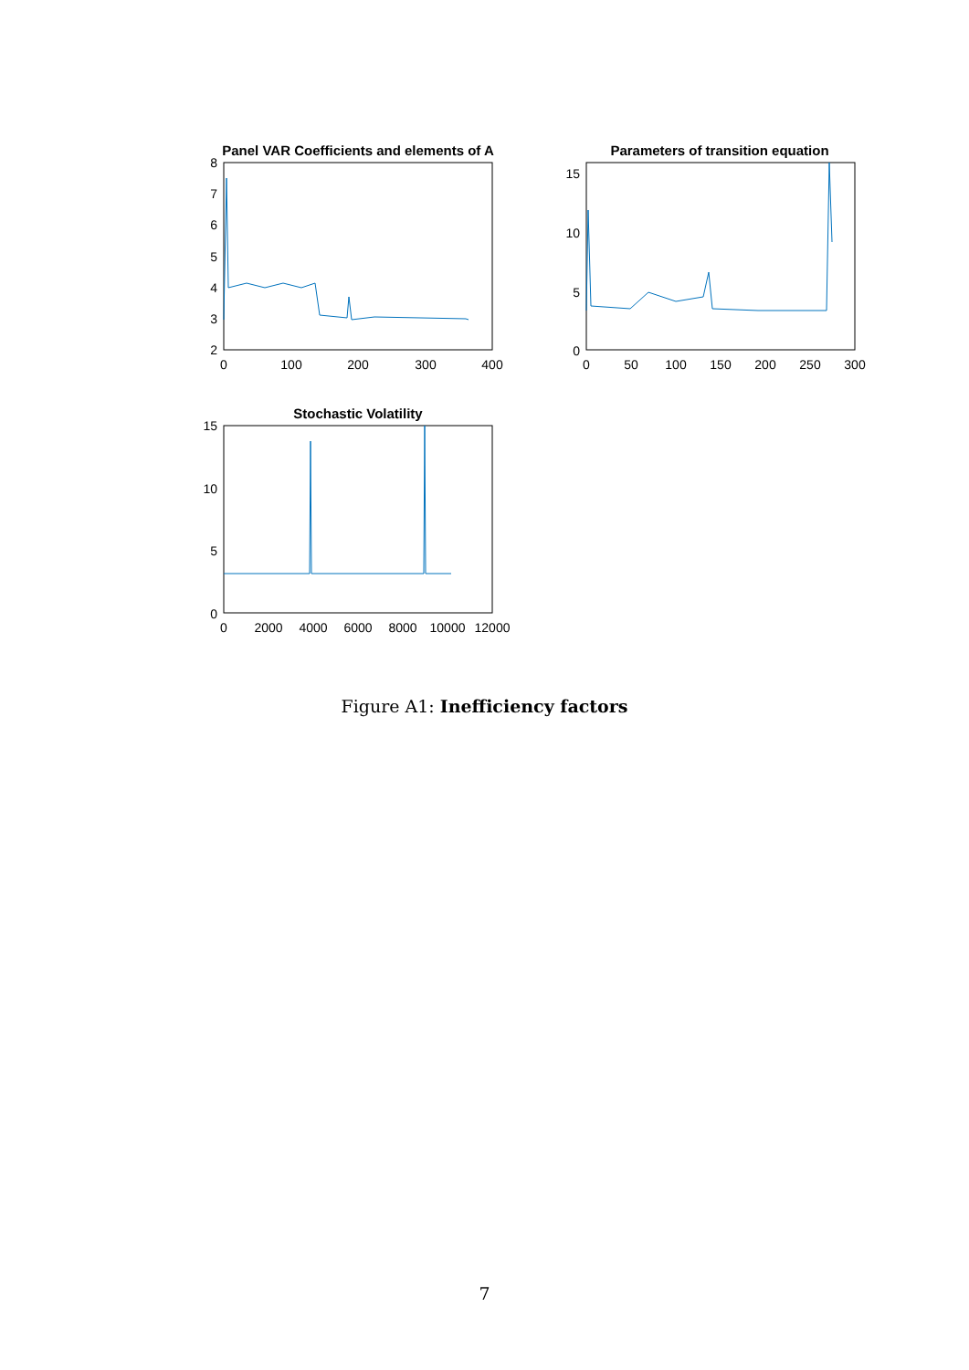Panel VAR Coefficients and elements of A
8
7
6
5
4
3
2
0
100
200
300
400
Parameters of transition equation
15
10
5
0
0
50
100
150
200
250
300
Stochastic Volatility
15
10
5
0
0
2000
4000
6000
8000
10000
12000
Figure A1: Inefficiency factors
7